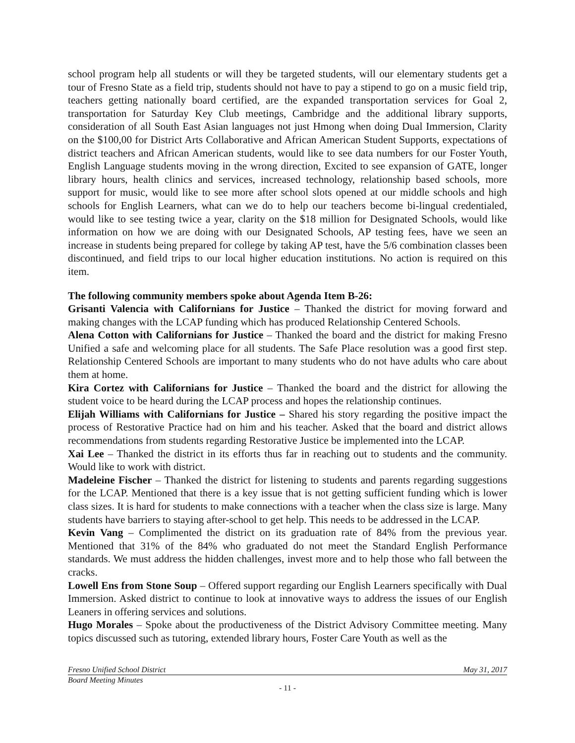school program help all students or will they be targeted students, will our elementary students get a tour of Fresno State as a field trip, students should not have to pay a stipend to go on a music field trip, teachers getting nationally board certified, are the expanded transportation services for Goal 2, transportation for Saturday Key Club meetings, Cambridge and the additional library supports, consideration of all South East Asian languages not just Hmong when doing Dual Immersion, Clarity on the $100,00 for District Arts Collaborative and African American Student Supports, expectations of district teachers and African American students, would like to see data numbers for our Foster Youth, English Language students moving in the wrong direction, Excited to see expansion of GATE, longer library hours, health clinics and services, increased technology, relationship based schools, more support for music, would like to see more after school slots opened at our middle schools and high schools for English Learners, what can we do to help our teachers become bi-lingual credentialed, would like to see testing twice a year, clarity on the $18 million for Designated Schools, would like information on how we are doing with our Designated Schools, AP testing fees, have we seen an increase in students being prepared for college by taking AP test, have the 5/6 combination classes been discontinued, and field trips to our local higher education institutions. No action is required on this item.
The following community members spoke about Agenda Item B-26:
Grisanti Valencia with Californians for Justice – Thanked the district for moving forward and making changes with the LCAP funding which has produced Relationship Centered Schools.
Alena Cotton with Californians for Justice – Thanked the board and the district for making Fresno Unified a safe and welcoming place for all students. The Safe Place resolution was a good first step. Relationship Centered Schools are important to many students who do not have adults who care about them at home.
Kira Cortez with Californians for Justice – Thanked the board and the district for allowing the student voice to be heard during the LCAP process and hopes the relationship continues.
Elijah Williams with Californians for Justice – Shared his story regarding the positive impact the process of Restorative Practice had on him and his teacher. Asked that the board and district allows recommendations from students regarding Restorative Justice be implemented into the LCAP.
Xai Lee – Thanked the district in its efforts thus far in reaching out to students and the community. Would like to work with district.
Madeleine Fischer – Thanked the district for listening to students and parents regarding suggestions for the LCAP. Mentioned that there is a key issue that is not getting sufficient funding which is lower class sizes. It is hard for students to make connections with a teacher when the class size is large. Many students have barriers to staying after-school to get help. This needs to be addressed in the LCAP.
Kevin Vang – Complimented the district on its graduation rate of 84% from the previous year. Mentioned that 31% of the 84% who graduated do not meet the Standard English Performance standards. We must address the hidden challenges, invest more and to help those who fall between the cracks.
Lowell Ens from Stone Soup – Offered support regarding our English Learners specifically with Dual Immersion. Asked district to continue to look at innovative ways to address the issues of our English Leaners in offering services and solutions.
Hugo Morales – Spoke about the productiveness of the District Advisory Committee meeting. Many topics discussed such as tutoring, extended library hours, Foster Care Youth as well as the
Fresno Unified School District May 31, 2017
Board Meeting Minutes
- 11 -